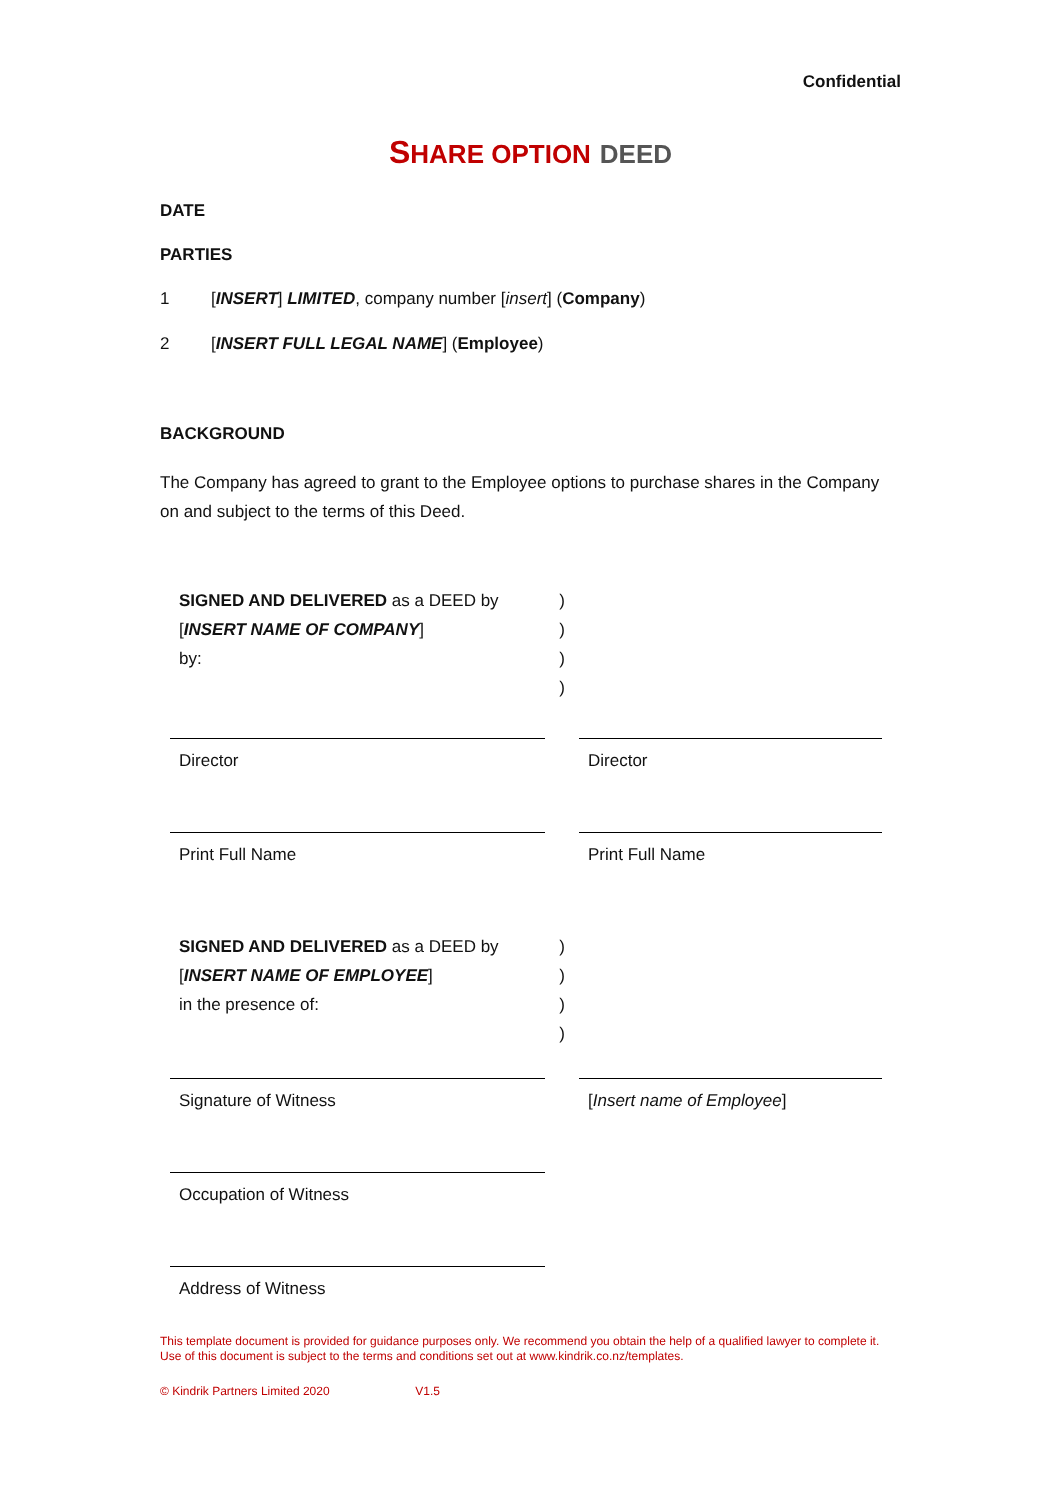Confidential
SHARE OPTION DEED
DATE
PARTIES
1 [INSERT] LIMITED, company number [insert] (Company)
2 [INSERT FULL LEGAL NAME] (Employee)
BACKGROUND
The Company has agreed to grant to the Employee options to purchase shares in the Company on and subject to the terms of this Deed.
| SIGNED AND DELIVERED as a DEED by [ INSERT NAME OF COMPANY ] by: | ) ) ) ) | |
| Director | | Director |
| Print Full Name | | Print Full Name |
| SIGNED AND DELIVERED as a DEED by [ INSERT NAME OF EMPLOYEE ] in the presence of: | ) ) ) ) | |
| Signature of Witness | | [ Insert name of Employee ] |
| Occupation of Witness | | |
| Address of Witness | | |
This template document is provided for guidance purposes only. We recommend you obtain the help of a qualified lawyer to complete it. Use of this document is subject to the terms and conditions set out at www.kindrik.co.nz/templates.
© Kindrik Partners Limited 2020 V1.5